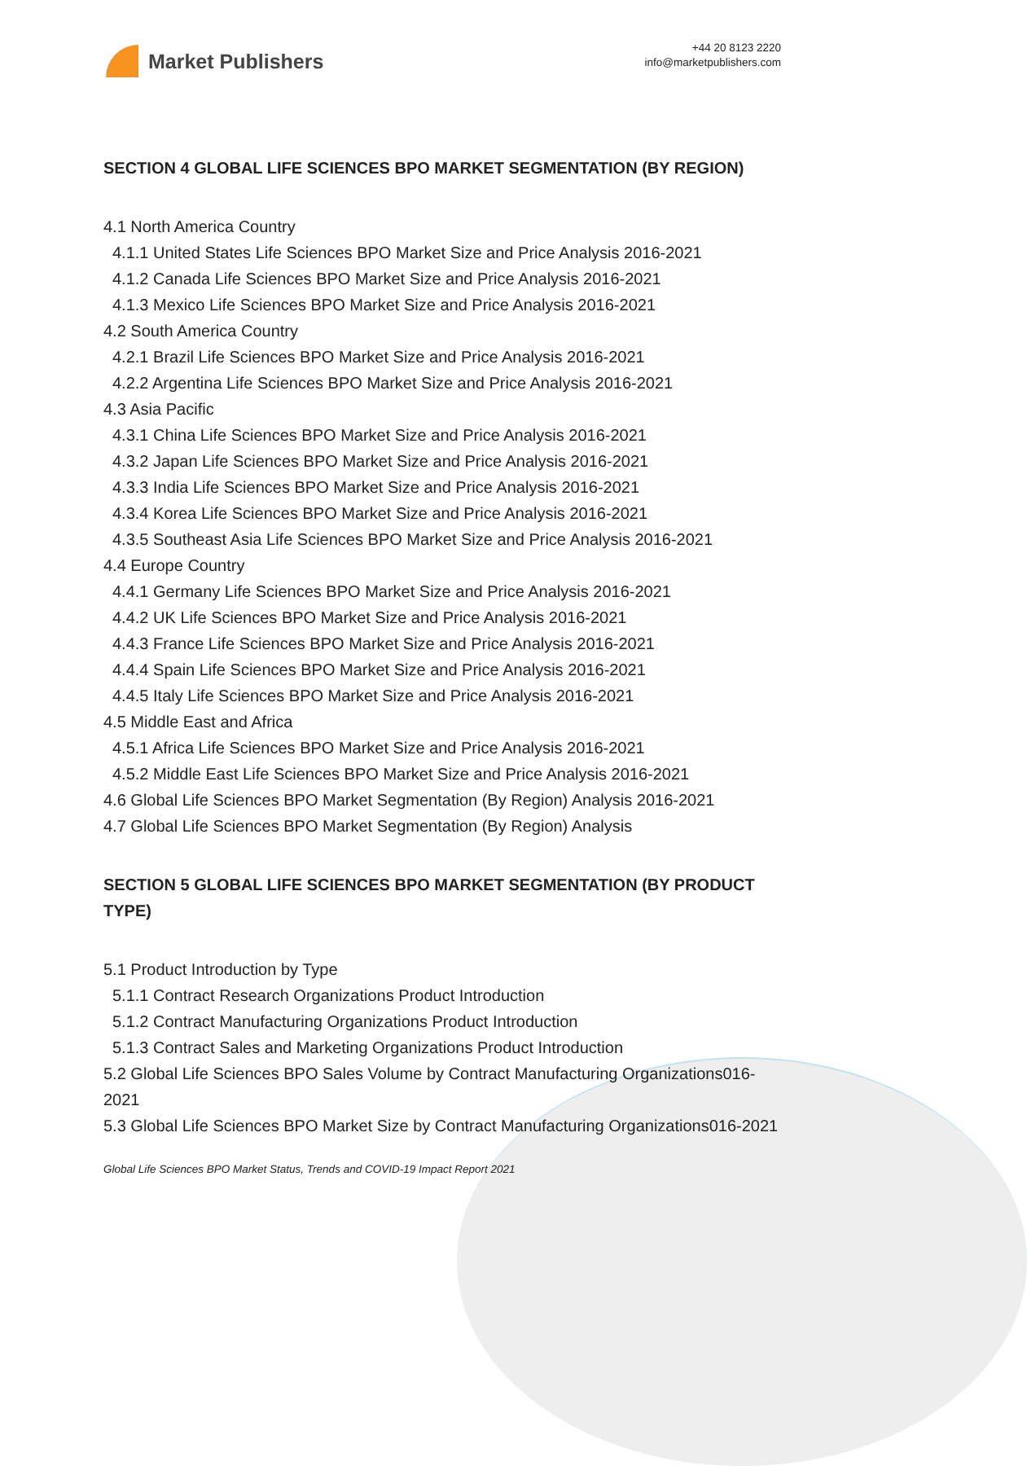Market Publishers
+44 20 8123 2220
info@marketpublishers.com
SECTION 4 GLOBAL LIFE SCIENCES BPO MARKET SEGMENTATION (BY REGION)
4.1 North America Country
4.1.1 United States Life Sciences BPO Market Size and Price Analysis 2016-2021
4.1.2 Canada Life Sciences BPO Market Size and Price Analysis 2016-2021
4.1.3 Mexico Life Sciences BPO Market Size and Price Analysis 2016-2021
4.2 South America Country
4.2.1 Brazil Life Sciences BPO Market Size and Price Analysis 2016-2021
4.2.2 Argentina Life Sciences BPO Market Size and Price Analysis 2016-2021
4.3 Asia Pacific
4.3.1 China Life Sciences BPO Market Size and Price Analysis 2016-2021
4.3.2 Japan Life Sciences BPO Market Size and Price Analysis 2016-2021
4.3.3 India Life Sciences BPO Market Size and Price Analysis 2016-2021
4.3.4 Korea Life Sciences BPO Market Size and Price Analysis 2016-2021
4.3.5 Southeast Asia Life Sciences BPO Market Size and Price Analysis 2016-2021
4.4 Europe Country
4.4.1 Germany Life Sciences BPO Market Size and Price Analysis 2016-2021
4.4.2 UK Life Sciences BPO Market Size and Price Analysis 2016-2021
4.4.3 France Life Sciences BPO Market Size and Price Analysis 2016-2021
4.4.4 Spain Life Sciences BPO Market Size and Price Analysis 2016-2021
4.4.5 Italy Life Sciences BPO Market Size and Price Analysis 2016-2021
4.5 Middle East and Africa
4.5.1 Africa Life Sciences BPO Market Size and Price Analysis 2016-2021
4.5.2 Middle East Life Sciences BPO Market Size and Price Analysis 2016-2021
4.6 Global Life Sciences BPO Market Segmentation (By Region) Analysis 2016-2021
4.7 Global Life Sciences BPO Market Segmentation (By Region) Analysis
SECTION 5 GLOBAL LIFE SCIENCES BPO MARKET SEGMENTATION (BY PRODUCT TYPE)
5.1 Product Introduction by Type
5.1.1 Contract Research Organizations Product Introduction
5.1.2 Contract Manufacturing Organizations Product Introduction
5.1.3 Contract Sales and Marketing Organizations Product Introduction
5.2 Global Life Sciences BPO Sales Volume by Contract Manufacturing Organizations016-2021
5.3 Global Life Sciences BPO Market Size by Contract Manufacturing Organizations016-2021
Global Life Sciences BPO Market Status, Trends and COVID-19 Impact Report 2021